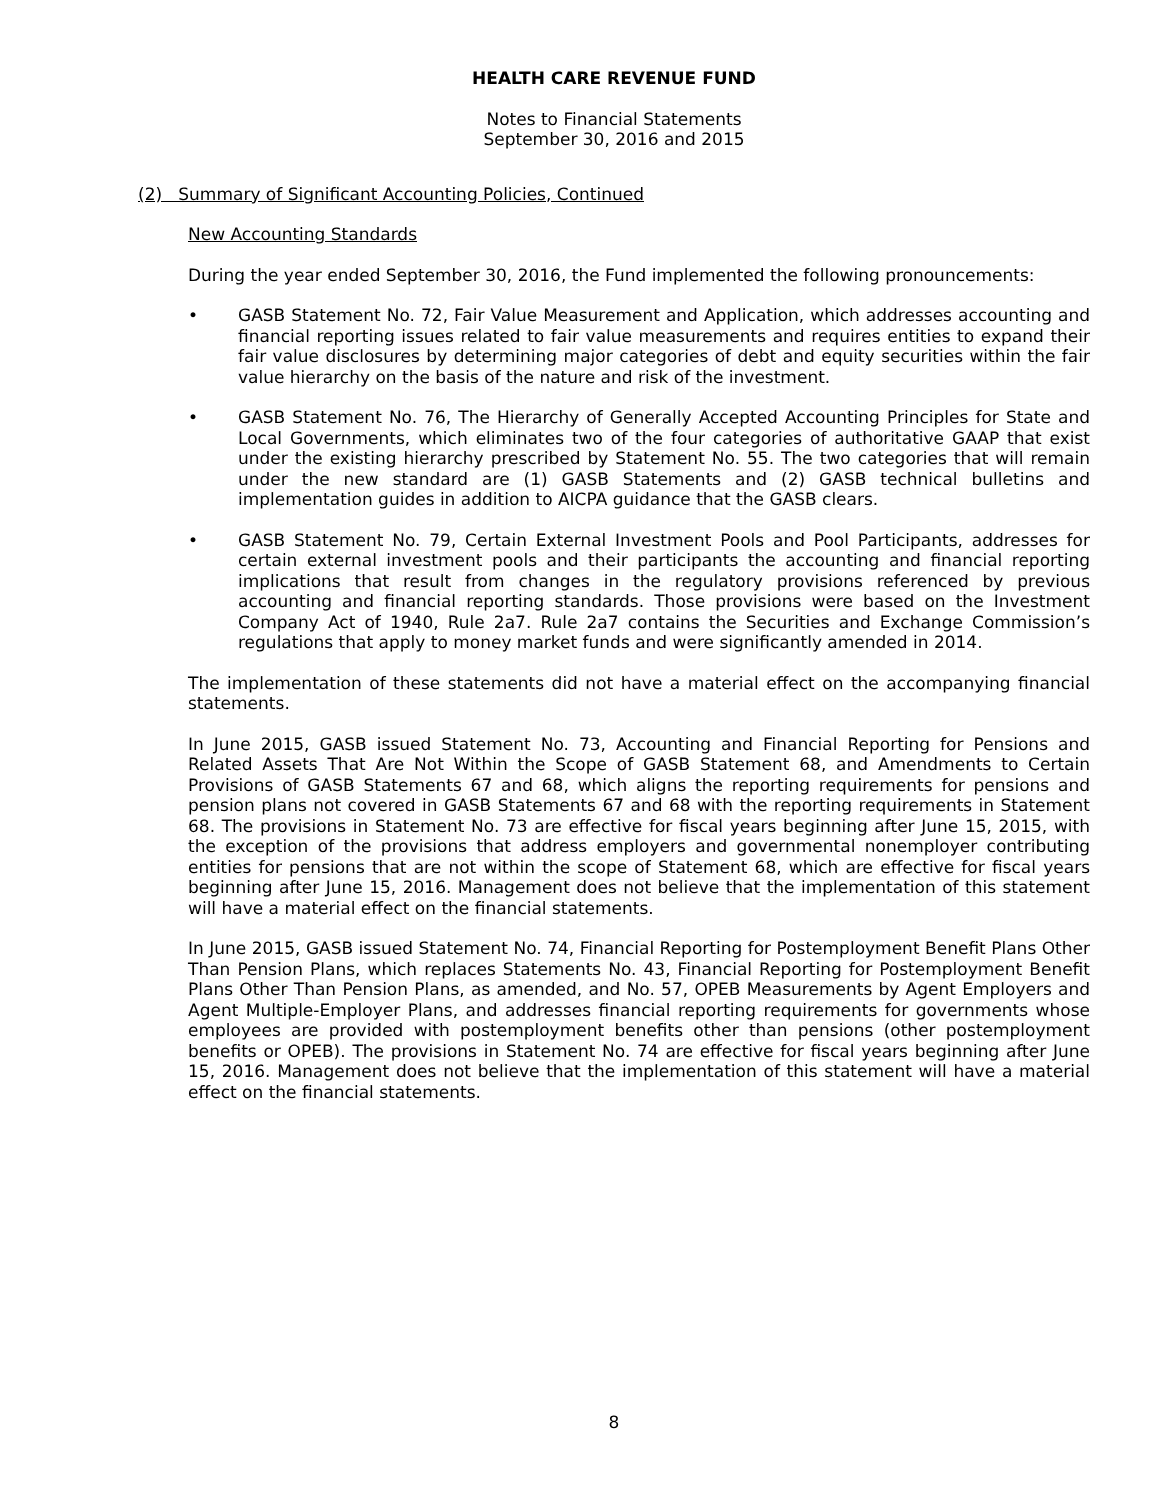HEALTH CARE REVENUE FUND
Notes to Financial Statements
September 30, 2016 and 2015
(2) Summary of Significant Accounting Policies, Continued
New Accounting Standards
During the year ended September 30, 2016, the Fund implemented the following pronouncements:
• GASB Statement No. 72, Fair Value Measurement and Application, which addresses accounting and financial reporting issues related to fair value measurements and requires entities to expand their fair value disclosures by determining major categories of debt and equity securities within the fair value hierarchy on the basis of the nature and risk of the investment.
• GASB Statement No. 76, The Hierarchy of Generally Accepted Accounting Principles for State and Local Governments, which eliminates two of the four categories of authoritative GAAP that exist under the existing hierarchy prescribed by Statement No. 55. The two categories that will remain under the new standard are (1) GASB Statements and (2) GASB technical bulletins and implementation guides in addition to AICPA guidance that the GASB clears.
• GASB Statement No. 79, Certain External Investment Pools and Pool Participants, addresses for certain external investment pools and their participants the accounting and financial reporting implications that result from changes in the regulatory provisions referenced by previous accounting and financial reporting standards. Those provisions were based on the Investment Company Act of 1940, Rule 2a7. Rule 2a7 contains the Securities and Exchange Commission’s regulations that apply to money market funds and were significantly amended in 2014.
The implementation of these statements did not have a material effect on the accompanying financial statements.
In June 2015, GASB issued Statement No. 73, Accounting and Financial Reporting for Pensions and Related Assets That Are Not Within the Scope of GASB Statement 68, and Amendments to Certain Provisions of GASB Statements 67 and 68, which aligns the reporting requirements for pensions and pension plans not covered in GASB Statements 67 and 68 with the reporting requirements in Statement 68. The provisions in Statement No. 73 are effective for fiscal years beginning after June 15, 2015, with the exception of the provisions that address employers and governmental nonemployer contributing entities for pensions that are not within the scope of Statement 68, which are effective for fiscal years beginning after June 15, 2016. Management does not believe that the implementation of this statement will have a material effect on the financial statements.
In June 2015, GASB issued Statement No. 74, Financial Reporting for Postemployment Benefit Plans Other Than Pension Plans, which replaces Statements No. 43, Financial Reporting for Postemployment Benefit Plans Other Than Pension Plans, as amended, and No. 57, OPEB Measurements by Agent Employers and Agent Multiple-Employer Plans, and addresses financial reporting requirements for governments whose employees are provided with postemployment benefits other than pensions (other postemployment benefits or OPEB). The provisions in Statement No. 74 are effective for fiscal years beginning after June 15, 2016. Management does not believe that the implementation of this statement will have a material effect on the financial statements.
8